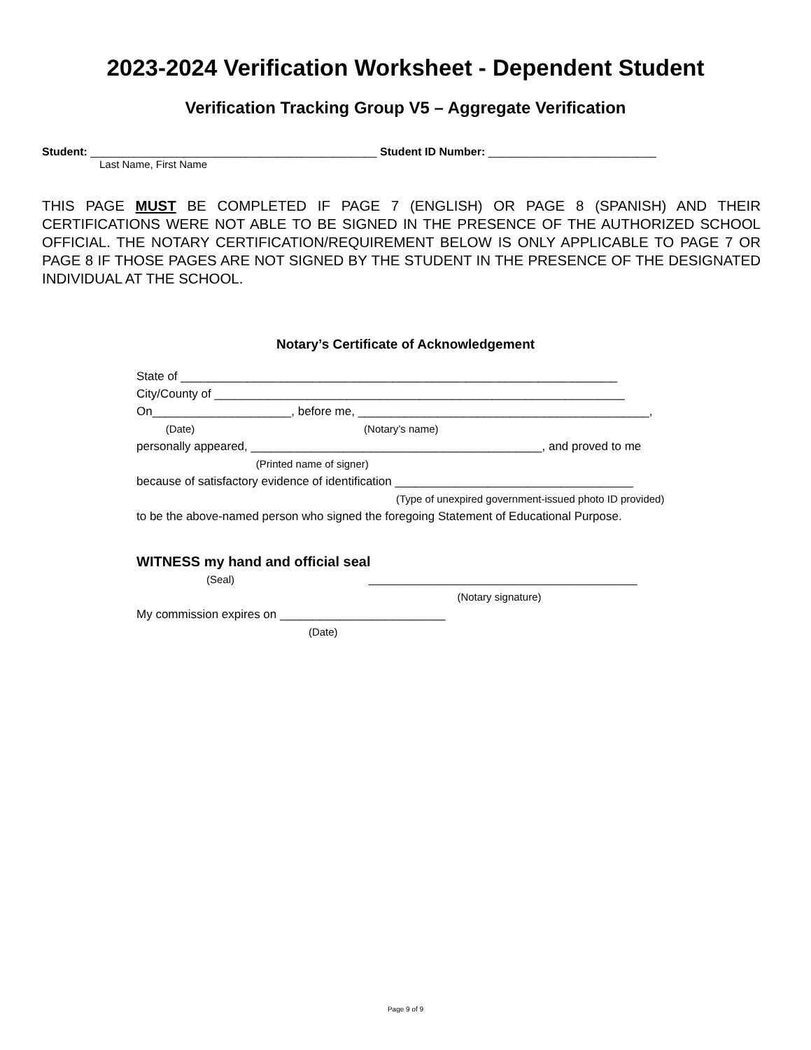2023-2024 Verification Worksheet - Dependent Student
Verification Tracking Group V5 – Aggregate Verification
Student: ______________________________________________ Student ID Number: ___________________________
Last Name, First Name
THIS PAGE MUST BE COMPLETED IF PAGE 7 (ENGLISH) OR PAGE 8 (SPANISH) AND THEIR CERTIFICATIONS WERE NOT ABLE TO BE SIGNED IN THE PRESENCE OF THE AUTHORIZED SCHOOL OFFICIAL. THE NOTARY CERTIFICATION/REQUIREMENT BELOW IS ONLY APPLICABLE TO PAGE 7 OR PAGE 8 IF THOSE PAGES ARE NOT SIGNED BY THE STUDENT IN THE PRESENCE OF THE DESIGNATED INDIVIDUAL AT THE SCHOOL.
Notary’s Certificate of Acknowledgement
State of __________________________________________________________________ City/County of ______________________________________________________________ On_____________________, before me, ____________________________________________, (Date) (Notary’s name) personally appeared, ____________________________________________, and proved to me (Printed name of signer) because of satisfactory evidence of identification ____________________________________ (Type of unexpired government-issued photo ID provided) to be the above-named person who signed the foregoing Statement of Educational Purpose.
WITNESS my hand and official seal
(Seal) ______________________________________________ (Notary signature) My commission expires on _________________________ (Date)
Page 9 of 9